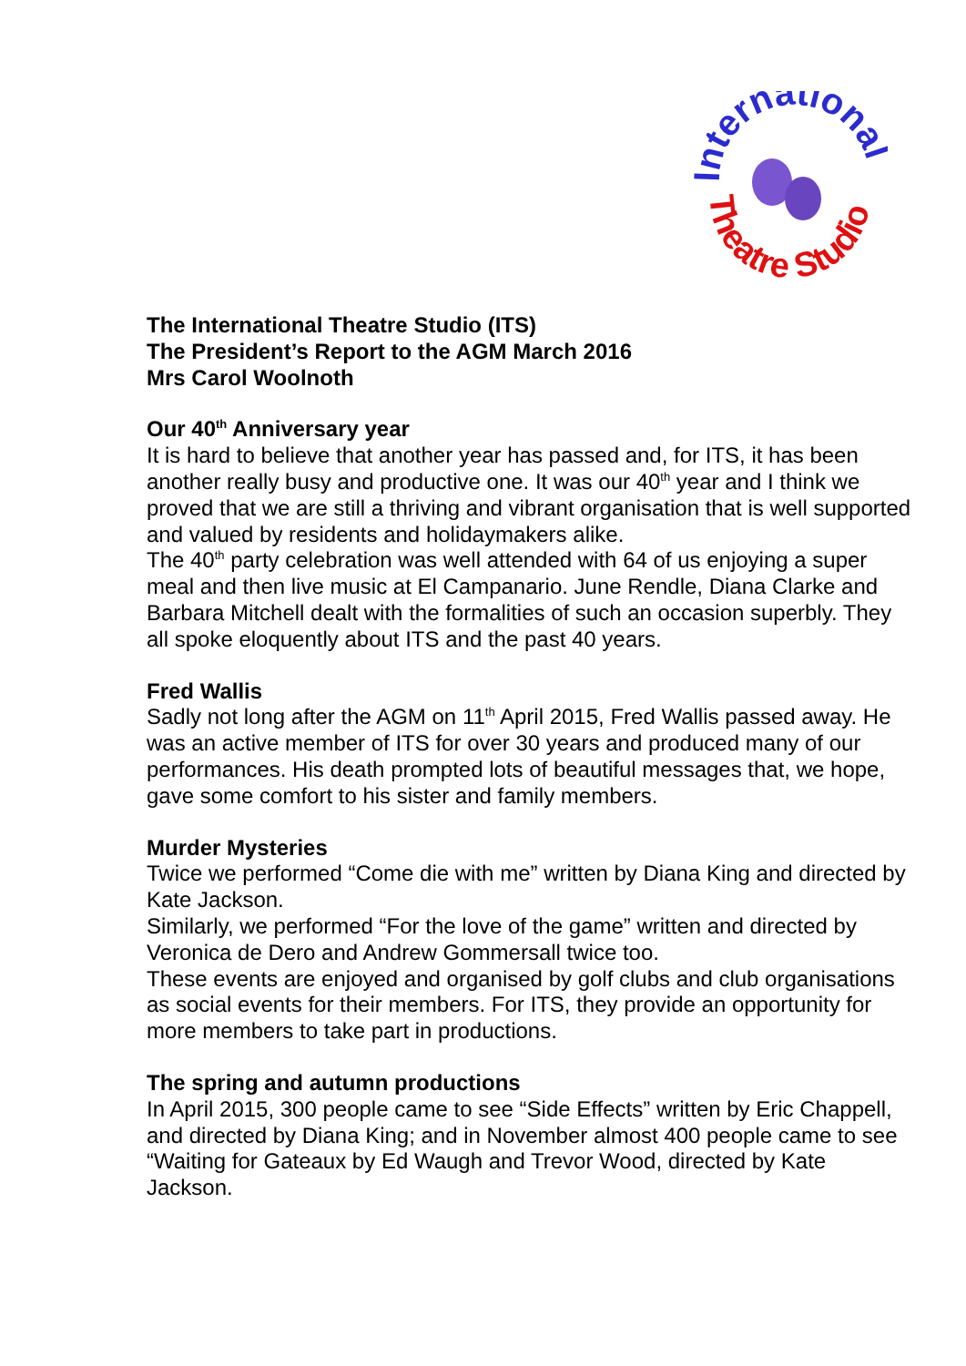International
Theatre Studio
The International Theatre Studio (ITS)
The President’s Report to the AGM March 2016
Mrs Carol Woolnoth
Our 40<sup>th</sup> Anniversary year
It is hard to believe that another year has passed and, for ITS, it has been another really busy and productive one. It was our 40<sup>th</sup> year and I think we proved that we are still a thriving and vibrant organisation that is well supported and valued by residents and holidaymakers alike.
The 40<sup>th</sup> party celebration was well attended with 64 of us enjoying a super meal and then live music at El Campanario. June Rendle, Diana Clarke and Barbara Mitchell dealt with the formalities of such an occasion superbly. They all spoke eloquently about ITS and the past 40 years.
Fred Wallis
Sadly not long after the AGM on 11<sup>th</sup> April 2015, Fred Wallis passed away. He was an active member of ITS for over 30 years and produced many of our performances. His death prompted lots of beautiful messages that, we hope, gave some comfort to his sister and family members.
Murder Mysteries
Twice we performed “Come die with me” written by Diana King and directed by Kate Jackson.
Similarly, we performed “For the love of the game” written and directed by Veronica de Dero and Andrew Gommersall twice too.
These events are enjoyed and organised by golf clubs and club organisations as social events for their members. For ITS, they provide an opportunity for more members to take part in productions.
The spring and autumn productions
In April 2015, 300 people came to see “Side Effects” written by Eric Chappell, and directed by Diana King; and in November almost 400 people came to see “Waiting for Gateaux by Ed Waugh and Trevor Wood, directed by Kate Jackson.